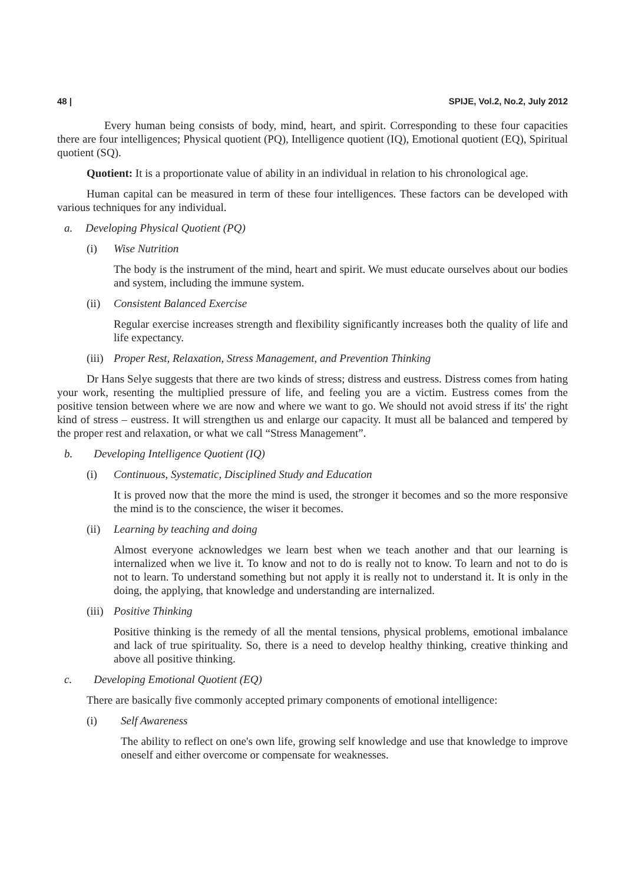48 | SPIJE, Vol.2, No.2, July 2012
Every human being consists of body, mind, heart, and spirit. Corresponding to these four capacities there are four intelligences; Physical quotient (PQ), Intelligence quotient (IQ), Emotional quotient (EQ), Spiritual quotient (SQ).
Quotient: It is a proportionate value of ability in an individual in relation to his chronological age.
Human capital can be measured in term of these four intelligences. These factors can be developed with various techniques for any individual.
a. Developing Physical Quotient (PQ)
(i) Wise Nutrition
The body is the instrument of the mind, heart and spirit. We must educate ourselves about our bodies and system, including the immune system.
(ii) Consistent Balanced Exercise
Regular exercise increases strength and flexibility significantly increases both the quality of life and life expectancy.
(iii) Proper Rest, Relaxation, Stress Management, and Prevention Thinking
Dr Hans Selye suggests that there are two kinds of stress; distress and eustress. Distress comes from hating your work, resenting the multiplied pressure of life, and feeling you are a victim. Eustress comes from the positive tension between where we are now and where we want to go. We should not avoid stress if its' the right kind of stress – eustress. It will strengthen us and enlarge our capacity. It must all be balanced and tempered by the proper rest and relaxation, or what we call “Stress Management”.
b. Developing Intelligence Quotient (IQ)
(i) Continuous, Systematic, Disciplined Study and Education
It is proved now that the more the mind is used, the stronger it becomes and so the more responsive the mind is to the conscience, the wiser it becomes.
(ii) Learning by teaching and doing
Almost everyone acknowledges we learn best when we teach another and that our learning is internalized when we live it. To know and not to do is really not to know. To learn and not to do is not to learn. To understand something but not apply it is really not to understand it. It is only in the doing, the applying, that knowledge and understanding are internalized.
(iii) Positive Thinking
Positive thinking is the remedy of all the mental tensions, physical problems, emotional imbalance and lack of true spirituality. So, there is a need to develop healthy thinking, creative thinking and above all positive thinking.
c. Developing Emotional Quotient (EQ)
There are basically five commonly accepted primary components of emotional intelligence:
(i) Self Awareness
The ability to reflect on one's own life, growing self knowledge and use that knowledge to improve oneself and either overcome or compensate for weaknesses.